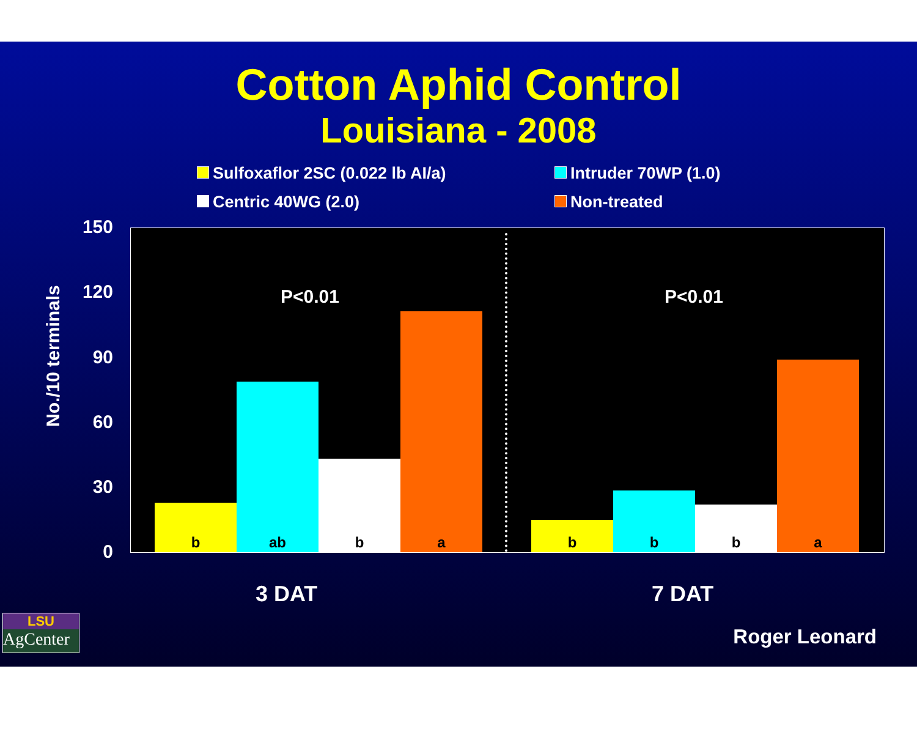Cotton Aphid Control
Louisiana - 2008
Sulfoxaflor 2SC (0.022 lb AI/a)
Intruder 70WP (1.0)
Centric 40WG (2.0)
Non-treated
No./10 terminals
150
120
90
60
30
0
P<0.01 P<0.01
b ab b a b b b a
3 DAT 7 DAT
LSU
AgCenter
Roger Leonard